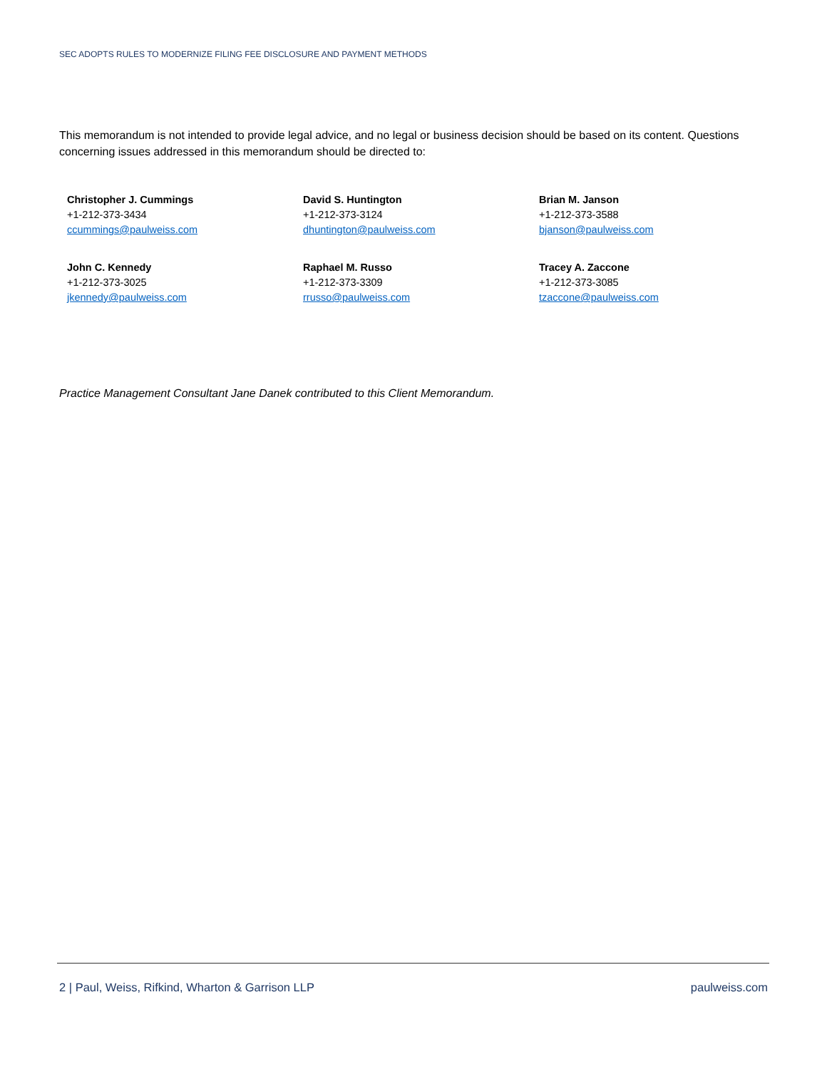SEC ADOPTS RULES TO MODERNIZE FILING FEE DISCLOSURE AND PAYMENT METHODS
This memorandum is not intended to provide legal advice, and no legal or business decision should be based on its content. Questions concerning issues addressed in this memorandum should be directed to:
Christopher J. Cummings
+1-212-373-3434
ccummings@paulweiss.com
David S. Huntington
+1-212-373-3124
dhuntington@paulweiss.com
Brian M. Janson
+1-212-373-3588
bjanson@paulweiss.com
John C. Kennedy
+1-212-373-3025
jkennedy@paulweiss.com
Raphael M. Russo
+1-212-373-3309
rrusso@paulweiss.com
Tracey A. Zaccone
+1-212-373-3085
tzaccone@paulweiss.com
Practice Management Consultant Jane Danek contributed to this Client Memorandum.
2 | Paul, Weiss, Rifkind, Wharton & Garrison LLP paulweiss.com